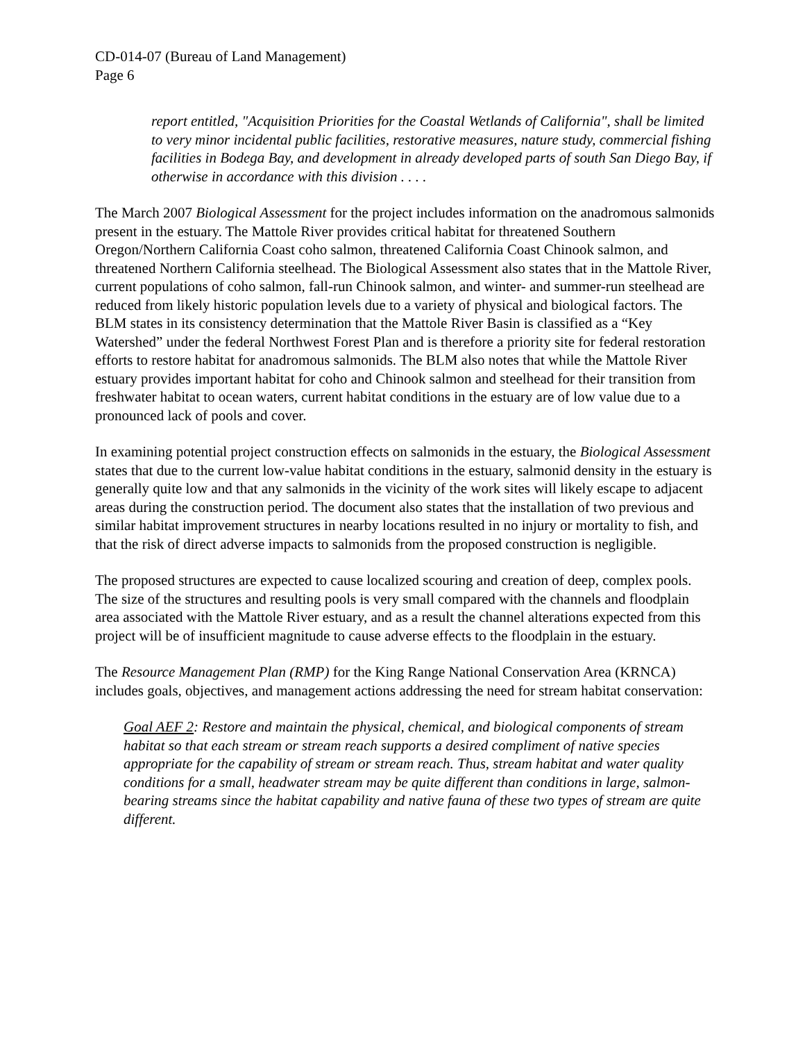CD-014-07 (Bureau of Land Management)
Page 6
report entitled, "Acquisition Priorities for the Coastal Wetlands of California", shall be limited to very minor incidental public facilities, restorative measures, nature study, commercial fishing facilities in Bodega Bay, and development in already developed parts of south San Diego Bay, if otherwise in accordance with this division . . . .
The March 2007 Biological Assessment for the project includes information on the anadromous salmonids present in the estuary. The Mattole River provides critical habitat for threatened Southern Oregon/Northern California Coast coho salmon, threatened California Coast Chinook salmon, and threatened Northern California steelhead. The Biological Assessment also states that in the Mattole River, current populations of coho salmon, fall-run Chinook salmon, and winter- and summer-run steelhead are reduced from likely historic population levels due to a variety of physical and biological factors. The BLM states in its consistency determination that the Mattole River Basin is classified as a “Key Watershed” under the federal Northwest Forest Plan and is therefore a priority site for federal restoration efforts to restore habitat for anadromous salmonids. The BLM also notes that while the Mattole River estuary provides important habitat for coho and Chinook salmon and steelhead for their transition from freshwater habitat to ocean waters, current habitat conditions in the estuary are of low value due to a pronounced lack of pools and cover.
In examining potential project construction effects on salmonids in the estuary, the Biological Assessment states that due to the current low-value habitat conditions in the estuary, salmonid density in the estuary is generally quite low and that any salmonids in the vicinity of the work sites will likely escape to adjacent areas during the construction period. The document also states that the installation of two previous and similar habitat improvement structures in nearby locations resulted in no injury or mortality to fish, and that the risk of direct adverse impacts to salmonids from the proposed construction is negligible.
The proposed structures are expected to cause localized scouring and creation of deep, complex pools. The size of the structures and resulting pools is very small compared with the channels and floodplain area associated with the Mattole River estuary, and as a result the channel alterations expected from this project will be of insufficient magnitude to cause adverse effects to the floodplain in the estuary.
The Resource Management Plan (RMP) for the King Range National Conservation Area (KRNCA) includes goals, objectives, and management actions addressing the need for stream habitat conservation:
Goal AEF 2: Restore and maintain the physical, chemical, and biological components of stream habitat so that each stream or stream reach supports a desired compliment of native species appropriate for the capability of stream or stream reach. Thus, stream habitat and water quality conditions for a small, headwater stream may be quite different than conditions in large, salmon-bearing streams since the habitat capability and native fauna of these two types of stream are quite different.